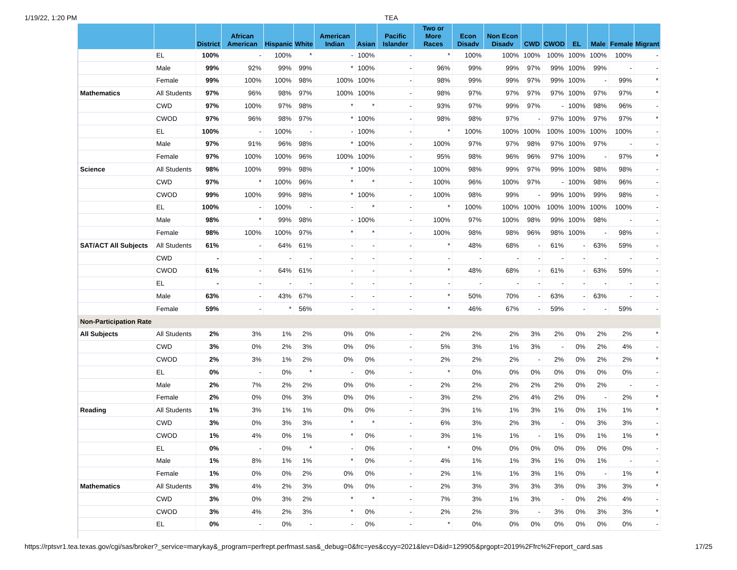1/19/22, 1:20 PM TEA
| | | District | African American | Hispanic | White | American Indian | Asian | Pacific Islander | Two or More Races | Econ Disadv | Non Econ Disadv | CWD | CWOD | EL | Male | Female | Migrant |
| --- | --- | --- | --- | --- | --- | --- | --- | --- | --- | --- | --- | --- | --- | --- | --- | --- | --- |
| | EL | 100% | - | 100% | * | - | 100% | - | * | 100% | 100% | 100% | 100% | 100% | 100% | 100% | - |
| | Male | 99% | 92% | 99% | 99% | * | 100% | - | 96% | 99% | 99% | 97% | 99% | 100% | 99% | - | - |
| | Female | 99% | 100% | 100% | 98% | 100% | 100% | - | 98% | 99% | 99% | 97% | 99% | 100% | - | 99% | * |
| Mathematics | All Students | 97% | 96% | 98% | 97% | 100% | 100% | - | 98% | 97% | 97% | 97% | 97% | 100% | 97% | 97% | * |
| | CWD | 97% | 100% | 97% | 98% | * | * | - | 93% | 97% | 99% | 97% | - | 100% | 98% | 96% | - |
| | CWOD | 97% | 96% | 98% | 97% | * | 100% | - | 98% | 98% | 97% | - | 97% | 100% | 97% | 97% | * |
| | EL | 100% | - | 100% | - | - | 100% | - | * | 100% | 100% | 100% | 100% | 100% | 100% | 100% | - |
| | Male | 97% | 91% | 96% | 98% | * | 100% | - | 100% | 97% | 97% | 98% | 97% | 100% | 97% | - | - |
| | Female | 97% | 100% | 100% | 96% | 100% | 100% | - | 95% | 98% | 96% | 96% | 97% | 100% | - | 97% | * |
| Science | All Students | 98% | 100% | 99% | 98% | * | 100% | - | 100% | 98% | 99% | 97% | 99% | 100% | 98% | 98% | - |
| | CWD | 97% | * | 100% | 96% | * | * | - | 100% | 96% | 100% | 97% | - | 100% | 98% | 96% | - |
| | CWOD | 99% | 100% | 99% | 98% | * | 100% | - | 100% | 98% | 99% | - | 99% | 100% | 99% | 98% | - |
| | EL | 100% | - | 100% | - | - | * | - | * | 100% | 100% | 100% | 100% | 100% | 100% | 100% | - |
| | Male | 98% | * | 99% | 98% | - | 100% | - | 100% | 97% | 100% | 98% | 99% | 100% | 98% | - | - |
| | Female | 98% | 100% | 100% | 97% | * | * | - | 100% | 98% | 98% | 96% | 98% | 100% | - | 98% | - |
| SAT/ACT All Subjects | All Students | 61% | - | 64% | 61% | - | - | - | * | 48% | 68% | - | 61% | - | 63% | 59% | - |
| | CWD | - | - | - | - | - | - | - | - | - | - | - | - | - | - | - | - |
| | CWOD | 61% | - | 64% | 61% | - | - | - | * | 48% | 68% | - | 61% | - | 63% | 59% | - |
| | EL | - | - | - | - | - | - | - | - | - | - | - | - | - | - | - | - |
| | Male | 63% | - | 43% | 67% | - | - | - | * | 50% | 70% | - | 63% | - | 63% | - | - |
| | Female | 59% | - | * | 56% | - | - | - | * | 46% | 67% | - | 59% | - | - | 59% | - |
| Non-Participation Rate | | | | | | | | | | | | | | | | | |
| All Subjects | All Students | 2% | 3% | 1% | 2% | 0% | 0% | - | 2% | 2% | 2% | 3% | 2% | 0% | 2% | 2% | * |
| | CWD | 3% | 0% | 2% | 3% | 0% | 0% | - | 5% | 3% | 1% | 3% | - | 0% | 2% | 4% | - |
| | CWOD | 2% | 3% | 1% | 2% | 0% | 0% | - | 2% | 2% | 2% | - | 2% | 0% | 2% | 2% | * |
| | EL | 0% | - | 0% | * | - | 0% | - | * | 0% | 0% | 0% | 0% | 0% | 0% | 0% | - |
| | Male | 2% | 7% | 2% | 2% | 0% | 0% | - | 2% | 2% | 2% | 2% | 2% | 0% | 2% | - | - |
| | Female | 2% | 0% | 0% | 3% | 0% | 0% | - | 3% | 2% | 2% | 4% | 2% | 0% | - | 2% | * |
| Reading | All Students | 1% | 3% | 1% | 1% | 0% | 0% | - | 3% | 1% | 1% | 3% | 1% | 0% | 1% | 1% | * |
| | CWD | 3% | 0% | 3% | 3% | * | * | - | 6% | 3% | 2% | 3% | - | 0% | 3% | 3% | - |
| | CWOD | 1% | 4% | 0% | 1% | * | 0% | - | 3% | 1% | 1% | - | 1% | 0% | 1% | 1% | * |
| | EL | 0% | - | 0% | * | - | 0% | - | * | 0% | 0% | 0% | 0% | 0% | 0% | 0% | - |
| | Male | 1% | 8% | 1% | 1% | * | 0% | - | 4% | 1% | 1% | 3% | 1% | 0% | 1% | - | - |
| | Female | 1% | 0% | 0% | 2% | 0% | 0% | - | 2% | 1% | 1% | 3% | 1% | 0% | - | 1% | * |
| Mathematics | All Students | 3% | 4% | 2% | 3% | 0% | 0% | - | 2% | 3% | 3% | 3% | 3% | 0% | 3% | 3% | * |
| | CWD | 3% | 0% | 3% | 2% | * | * | - | 7% | 3% | 1% | 3% | - | 0% | 2% | 4% | - |
| | CWOD | 3% | 4% | 2% | 3% | * | 0% | - | 2% | 2% | 3% | - | 3% | 0% | 3% | 3% | * |
| | EL | 0% | - | 0% | - | - | 0% | - | * | 0% | 0% | 0% | 0% | 0% | 0% | 0% | - |
https://rptsvr1.tea.texas.gov/cgi/sas/broker?_service=marykay&_program=perfrept.perfmast.sas&_debug=0&frc=yes&ccyy=2021&lev=D&id=129905&prgopt=2019%2Ffrc%2Freport_card.sas 17/25